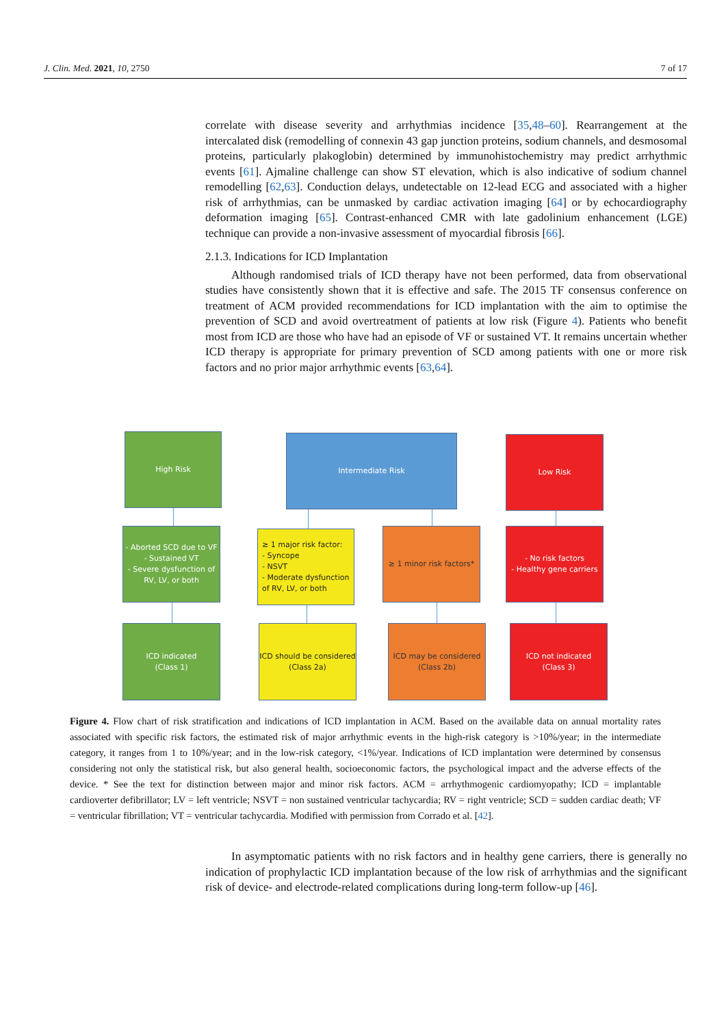J. Clin. Med. 2021, 10, 2750 7 of 17
correlate with disease severity and arrhythmias incidence [35,48–60]. Rearrangement at the intercalated disk (remodelling of connexin 43 gap junction proteins, sodium channels, and desmosomal proteins, particularly plakoglobin) determined by immunohistochemistry may predict arrhythmic events [61]. Ajmaline challenge can show ST elevation, which is also indicative of sodium channel remodelling [62,63]. Conduction delays, undetectable on 12-lead ECG and associated with a higher risk of arrhythmias, can be unmasked by cardiac activation imaging [64] or by echocardiography deformation imaging [65]. Contrast-enhanced CMR with late gadolinium enhancement (LGE) technique can provide a non-invasive assessment of myocardial fibrosis [66].
2.1.3. Indications for ICD Implantation
Although randomised trials of ICD therapy have not been performed, data from observational studies have consistently shown that it is effective and safe. The 2015 TF consensus conference on treatment of ACM provided recommendations for ICD implantation with the aim to optimise the prevention of SCD and avoid overtreatment of patients at low risk (Figure 4). Patients who benefit most from ICD are those who have had an episode of VF or sustained VT. It remains uncertain whether ICD therapy is appropriate for primary prevention of SCD among patients with one or more risk factors and no prior major arrhythmic events [63,64].
High Risk Intermediate Risk Low Risk
- Aborted SCD due to VF
- Sustained VT
- Severe dysfunction of RV, LV, or both
≥ 1 major risk factor:
- Syncope
- NSVT
- Moderate dysfunction of RV, LV, or both
≥ 1 minor risk factors*
- No risk factors
- Healthy gene carriers
ICD indicated
(Class 1)
ICD should be considered
(Class 2a)
ICD may be considered
(Class 2b)
ICD not indicated
(Class 3)
Figure 4. Flow chart of risk stratification and indications of ICD implantation in ACM. Based on the available data on annual mortality rates associated with specific risk factors, the estimated risk of major arrhythmic events in the high-risk category is >10%/year; in the intermediate category, it ranges from 1 to 10%/year; and in the low-risk category, <1%/year. Indications of ICD implantation were determined by consensus considering not only the statistical risk, but also general health, socioeconomic factors, the psychological impact and the adverse effects of the device. * See the text for distinction between major and minor risk factors. ACM = arrhythmogenic cardiomyopathy; ICD = implantable cardioverter defibrillator; LV = left ventricle; NSVT = non sustained ventricular tachycardia; RV = right ventricle; SCD = sudden cardiac death; VF = ventricular fibrillation; VT = ventricular tachycardia. Modified with permission from Corrado et al. [42].
In asymptomatic patients with no risk factors and in healthy gene carriers, there is generally no indication of prophylactic ICD implantation because of the low risk of arrhythmias and the significant risk of device- and electrode-related complications during long-term follow-up [46].